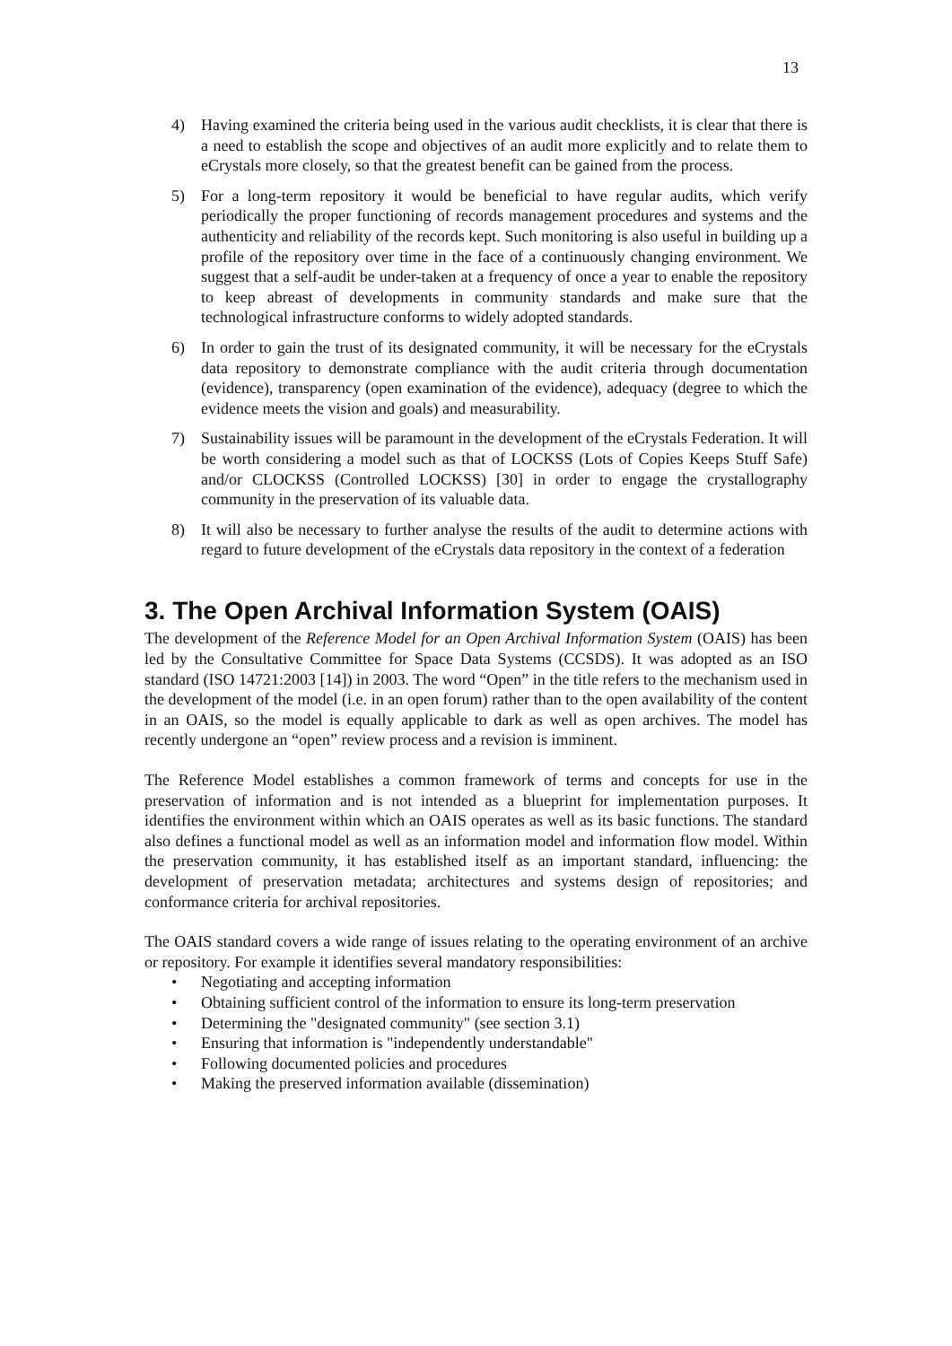13
4) Having examined the criteria being used in the various audit checklists, it is clear that there is a need to establish the scope and objectives of an audit more explicitly and to relate them to eCrystals more closely, so that the greatest benefit can be gained from the process.
5) For a long-term repository it would be beneficial to have regular audits, which verify periodically the proper functioning of records management procedures and systems and the authenticity and reliability of the records kept. Such monitoring is also useful in building up a profile of the repository over time in the face of a continuously changing environment. We suggest that a self-audit be under-taken at a frequency of once a year to enable the repository to keep abreast of developments in community standards and make sure that the technological infrastructure conforms to widely adopted standards.
6) In order to gain the trust of its designated community, it will be necessary for the eCrystals data repository to demonstrate compliance with the audit criteria through documentation (evidence), transparency (open examination of the evidence), adequacy (degree to which the evidence meets the vision and goals) and measurability.
7) Sustainability issues will be paramount in the development of the eCrystals Federation. It will be worth considering a model such as that of LOCKSS (Lots of Copies Keeps Stuff Safe) and/or CLOCKSS (Controlled LOCKSS) [30] in order to engage the crystallography community in the preservation of its valuable data.
8) It will also be necessary to further analyse the results of the audit to determine actions with regard to future development of the eCrystals data repository in the context of a federation
3. The Open Archival Information System (OAIS)
The development of the Reference Model for an Open Archival Information System (OAIS) has been led by the Consultative Committee for Space Data Systems (CCSDS). It was adopted as an ISO standard (ISO 14721:2003 [14]) in 2003. The word “Open” in the title refers to the mechanism used in the development of the model (i.e. in an open forum) rather than to the open availability of the content in an OAIS, so the model is equally applicable to dark as well as open archives. The model has recently undergone an “open” review process and a revision is imminent.
The Reference Model establishes a common framework of terms and concepts for use in the preservation of information and is not intended as a blueprint for implementation purposes. It identifies the environment within which an OAIS operates as well as its basic functions. The standard also defines a functional model as well as an information model and information flow model. Within the preservation community, it has established itself as an important standard, influencing: the development of preservation metadata; architectures and systems design of repositories; and conformance criteria for archival repositories.
The OAIS standard covers a wide range of issues relating to the operating environment of an archive or repository. For example it identifies several mandatory responsibilities:
• Negotiating and accepting information
• Obtaining sufficient control of the information to ensure its long-term preservation
• Determining the "designated community" (see section 3.1)
• Ensuring that information is "independently understandable"
• Following documented policies and procedures
• Making the preserved information available (dissemination)